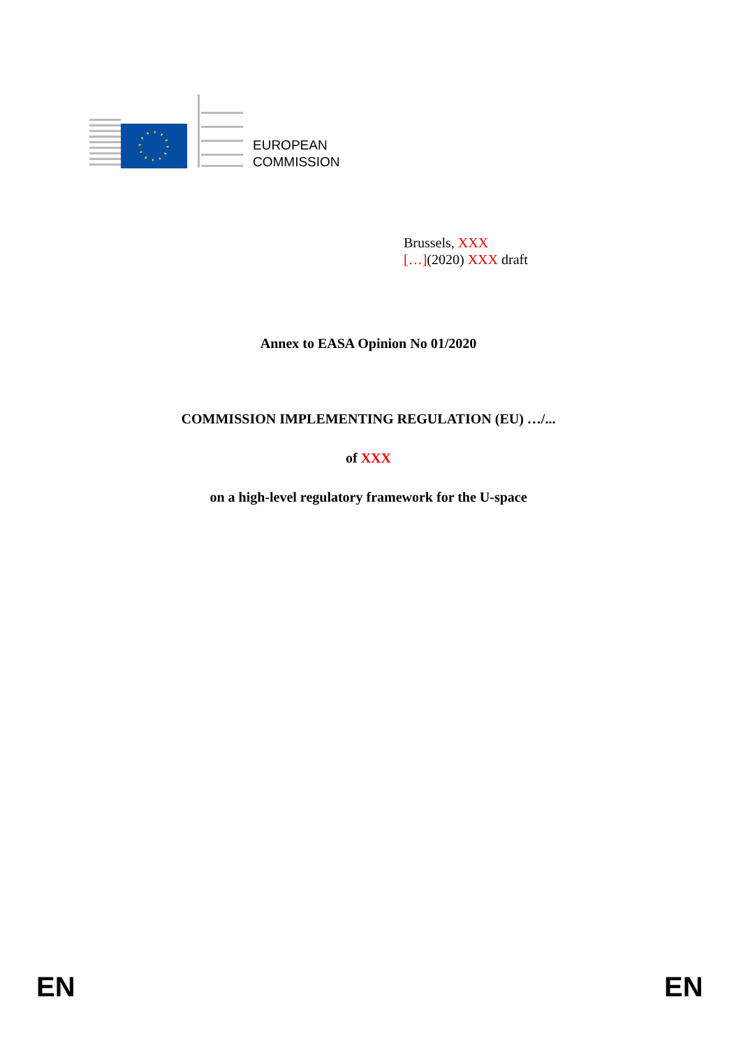EUROPEAN
COMMISSION
Brussels, XXX
[…](2020) XXX draft
Annex to EASA Opinion No 01/2020
COMMISSION IMPLEMENTING REGULATION (EU) …/...
of XXX
on a high-level regulatory framework for the U-space
EN EN